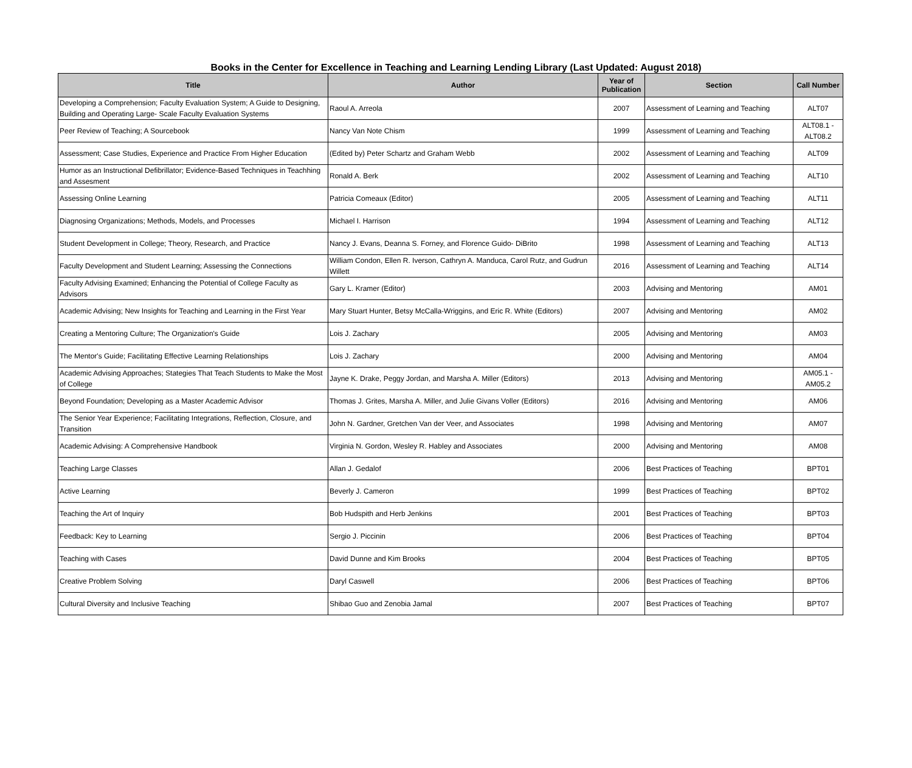Books in the Center for Excellence in Teaching and Learning Lending Library (Last Updated: August 2018)
| Title | Author | Year of Publication | Section | Call Number |
| --- | --- | --- | --- | --- |
| Developing a Comprehension; Faculty Evaluation System; A Guide to Designing, Building and Operating Large- Scale Faculty Evaluation Systems | Raoul A. Arreola | 2007 | Assessment of Learning and Teaching | ALT07 |
| Peer Review of Teaching; A Sourcebook | Nancy Van Note Chism | 1999 | Assessment of Learning and Teaching | ALT08.1 - ALT08.2 |
| Assessment; Case Studies, Experience and Practice From Higher Education | (Edited by) Peter Schartz and Graham Webb | 2002 | Assessment of Learning and Teaching | ALT09 |
| Humor as an Instructional Defibrillator; Evidence-Based Techniques in Teachhing and Assesment | Ronald A. Berk | 2002 | Assessment of Learning and Teaching | ALT10 |
| Assessing Online Learning | Patricia Comeaux (Editor) | 2005 | Assessment of Learning and Teaching | ALT11 |
| Diagnosing Organizations; Methods, Models, and Processes | Michael I. Harrison | 1994 | Assessment of Learning and Teaching | ALT12 |
| Student Development in College; Theory, Research, and Practice | Nancy J. Evans, Deanna S. Forney, and Florence Guido- DiBrito | 1998 | Assessment of Learning and Teaching | ALT13 |
| Faculty Development and Student Learning; Assessing the Connections | William Condon, Ellen R. Iverson, Cathryn A. Manduca, Carol Rutz, and Gudrun Willett | 2016 | Assessment of Learning and Teaching | ALT14 |
| Faculty Advising Examined; Enhancing the Potential of College Faculty as Advisors | Gary L. Kramer (Editor) | 2003 | Advising and Mentoring | AM01 |
| Academic Advising; New Insights for Teaching and Learning in the First Year | Mary Stuart Hunter, Betsy McCalla-Wriggins, and Eric R. White (Editors) | 2007 | Advising and Mentoring | AM02 |
| Creating a Mentoring Culture; The Organization's Guide | Lois J. Zachary | 2005 | Advising and Mentoring | AM03 |
| The Mentor's Guide; Facilitating Effective Learning Relationships | Lois J. Zachary | 2000 | Advising and Mentoring | AM04 |
| Academic Advising Approaches; Stategies That Teach Students to Make the Most of College | Jayne K. Drake, Peggy Jordan, and Marsha A. Miller (Editors) | 2013 | Advising and Mentoring | AM05.1 - AM05.2 |
| Beyond Foundation; Developing as a Master Academic Advisor | Thomas J. Grites, Marsha A. Miller, and Julie Givans Voller (Editors) | 2016 | Advising and Mentoring | AM06 |
| The Senior Year Experience; Facilitating Integrations, Reflection, Closure, and Transition | John N. Gardner, Gretchen Van der Veer, and Associates | 1998 | Advising and Mentoring | AM07 |
| Academic Advising: A Comprehensive Handbook | Virginia N. Gordon, Wesley R. Habley and Associates | 2000 | Advising and Mentoring | AM08 |
| Teaching Large Classes | Allan J. Gedalof | 2006 | Best Practices of Teaching | BPT01 |
| Active Learning | Beverly J. Cameron | 1999 | Best Practices of Teaching | BPT02 |
| Teaching the Art of Inquiry | Bob Hudspith and Herb Jenkins | 2001 | Best Practices of Teaching | BPT03 |
| Feedback: Key to Learning | Sergio J. Piccinin | 2006 | Best Practices of Teaching | BPT04 |
| Teaching with Cases | David Dunne and Kim Brooks | 2004 | Best Practices of Teaching | BPT05 |
| Creative Problem Solving | Daryl Caswell | 2006 | Best Practices of Teaching | BPT06 |
| Cultural Diversity and Inclusive Teaching | Shibao Guo and Zenobia Jamal | 2007 | Best Practices of Teaching | BPT07 |